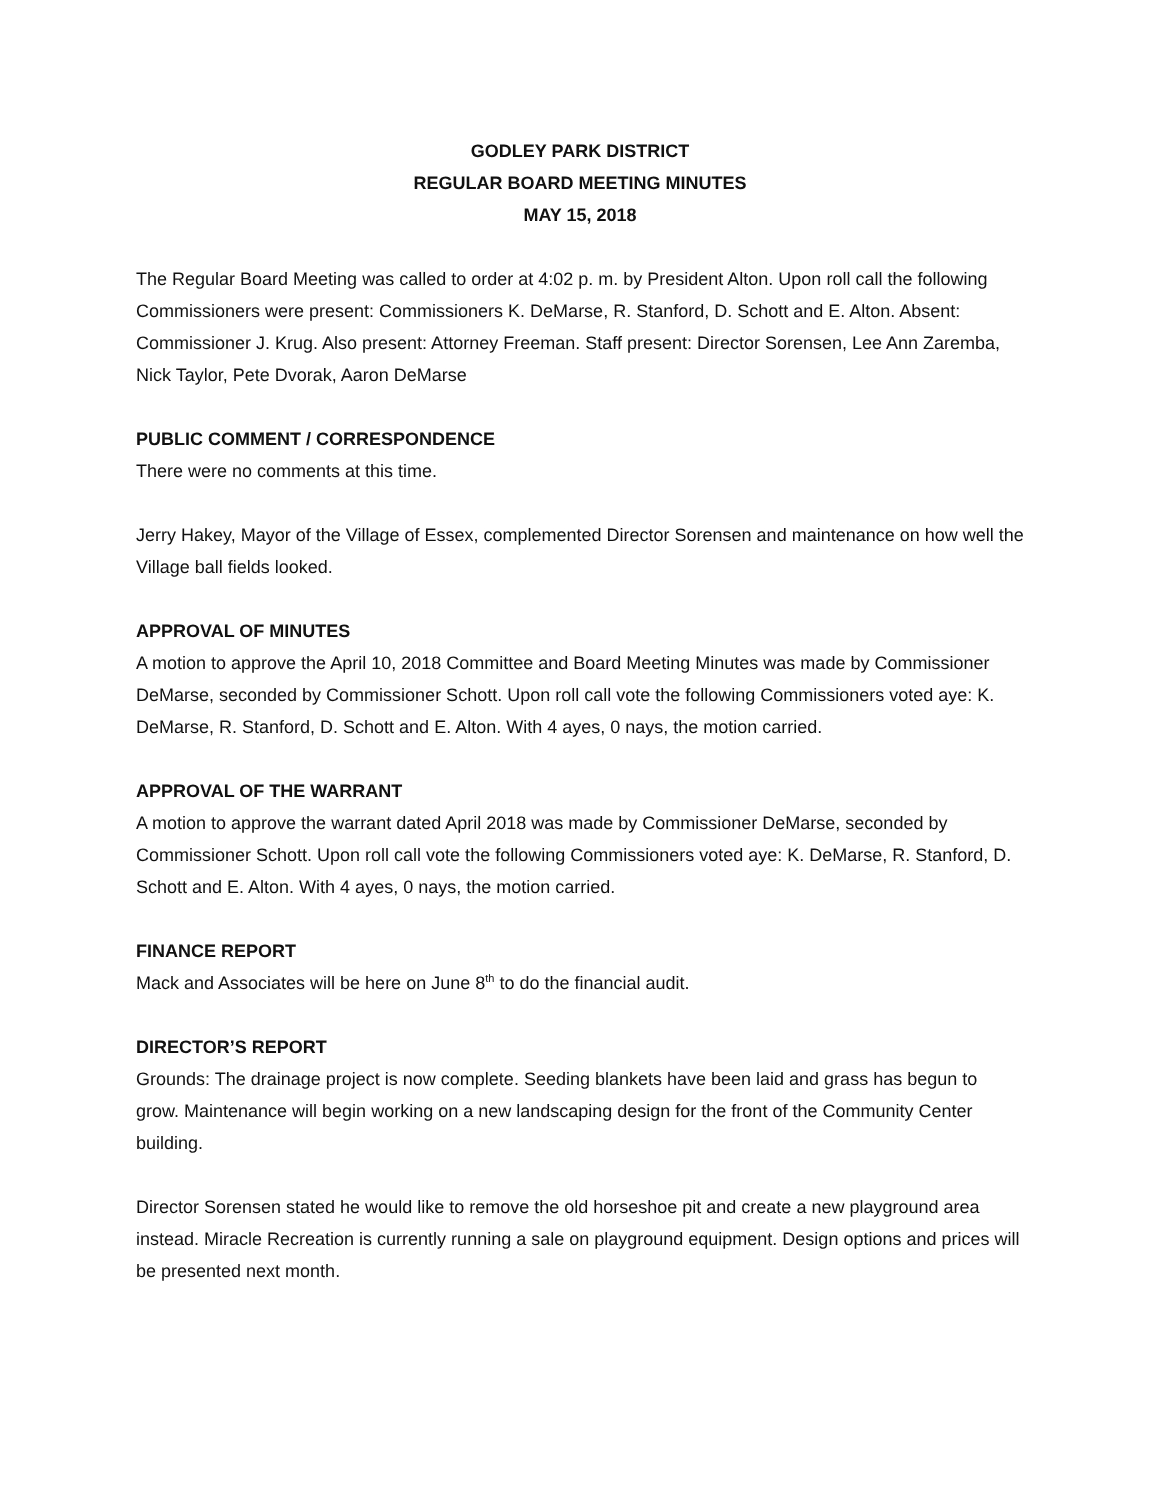GODLEY PARK DISTRICT
REGULAR BOARD MEETING MINUTES
MAY 15, 2018
The Regular Board Meeting was called to order at 4:02 p. m. by President Alton. Upon roll call the following Commissioners were present: Commissioners K. DeMarse, R. Stanford, D. Schott and E. Alton. Absent: Commissioner J. Krug. Also present: Attorney Freeman. Staff present: Director Sorensen, Lee Ann Zaremba, Nick Taylor, Pete Dvorak, Aaron DeMarse
PUBLIC COMMENT / CORRESPONDENCE
There were no comments at this time.
Jerry Hakey, Mayor of the Village of Essex, complemented Director Sorensen and maintenance on how well the Village ball fields looked.
APPROVAL OF MINUTES
A motion to approve the April 10, 2018 Committee and Board Meeting Minutes was made by Commissioner DeMarse, seconded by Commissioner Schott. Upon roll call vote the following Commissioners voted aye: K. DeMarse, R. Stanford, D. Schott and E. Alton. With 4 ayes, 0 nays, the motion carried.
APPROVAL OF THE WARRANT
A motion to approve the warrant dated April 2018 was made by Commissioner DeMarse, seconded by Commissioner Schott. Upon roll call vote the following Commissioners voted aye: K. DeMarse, R. Stanford, D. Schott and E. Alton. With 4 ayes, 0 nays, the motion carried.
FINANCE REPORT
Mack and Associates will be here on June 8<sup>th</sup> to do the financial audit.
DIRECTOR’S REPORT
Grounds: The drainage project is now complete. Seeding blankets have been laid and grass has begun to grow. Maintenance will begin working on a new landscaping design for the front of the Community Center building.
Director Sorensen stated he would like to remove the old horseshoe pit and create a new playground area instead. Miracle Recreation is currently running a sale on playground equipment. Design options and prices will be presented next month.